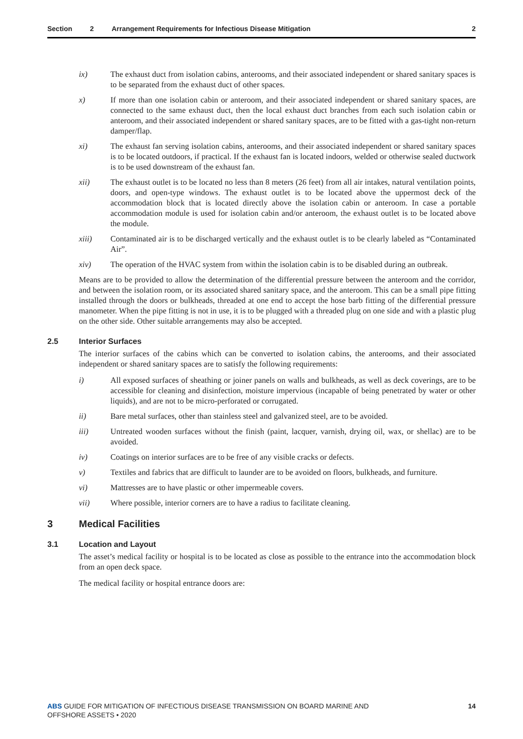Section 2 Arrangement Requirements for Infectious Disease Mitigation 2
ix) The exhaust duct from isolation cabins, anterooms, and their associated independent or shared sanitary spaces is to be separated from the exhaust duct of other spaces.
x) If more than one isolation cabin or anteroom, and their associated independent or shared sanitary spaces, are connected to the same exhaust duct, then the local exhaust duct branches from each such isolation cabin or anteroom, and their associated independent or shared sanitary spaces, are to be fitted with a gas-tight non-return damper/flap.
xi) The exhaust fan serving isolation cabins, anterooms, and their associated independent or shared sanitary spaces is to be located outdoors, if practical. If the exhaust fan is located indoors, welded or otherwise sealed ductwork is to be used downstream of the exhaust fan.
xii) The exhaust outlet is to be located no less than 8 meters (26 feet) from all air intakes, natural ventilation points, doors, and open-type windows. The exhaust outlet is to be located above the uppermost deck of the accommodation block that is located directly above the isolation cabin or anteroom. In case a portable accommodation module is used for isolation cabin and/or anteroom, the exhaust outlet is to be located above the module.
xiii) Contaminated air is to be discharged vertically and the exhaust outlet is to be clearly labeled as “Contaminated Air”.
xiv) The operation of the HVAC system from within the isolation cabin is to be disabled during an outbreak.
Means are to be provided to allow the determination of the differential pressure between the anteroom and the corridor, and between the isolation room, or its associated shared sanitary space, and the anteroom. This can be a small pipe fitting installed through the doors or bulkheads, threaded at one end to accept the hose barb fitting of the differential pressure manometer. When the pipe fitting is not in use, it is to be plugged with a threaded plug on one side and with a plastic plug on the other side. Other suitable arrangements may also be accepted.
2.5 Interior Surfaces
The interior surfaces of the cabins which can be converted to isolation cabins, the anterooms, and their associated independent or shared sanitary spaces are to satisfy the following requirements:
i) All exposed surfaces of sheathing or joiner panels on walls and bulkheads, as well as deck coverings, are to be accessible for cleaning and disinfection, moisture impervious (incapable of being penetrated by water or other liquids), and are not to be micro-perforated or corrugated.
ii) Bare metal surfaces, other than stainless steel and galvanized steel, are to be avoided.
iii) Untreated wooden surfaces without the finish (paint, lacquer, varnish, drying oil, wax, or shellac) are to be avoided.
iv) Coatings on interior surfaces are to be free of any visible cracks or defects.
v) Textiles and fabrics that are difficult to launder are to be avoided on floors, bulkheads, and furniture.
vi) Mattresses are to have plastic or other impermeable covers.
vii) Where possible, interior corners are to have a radius to facilitate cleaning.
3 Medical Facilities
3.1 Location and Layout
The asset’s medical facility or hospital is to be located as close as possible to the entrance into the accommodation block from an open deck space.
The medical facility or hospital entrance doors are:
ABS GUIDE FOR MITIGATION OF INFECTIOUS DISEASE TRANSMISSION ON BOARD MARINE AND
OFFSHORE ASSETS • 2020
14